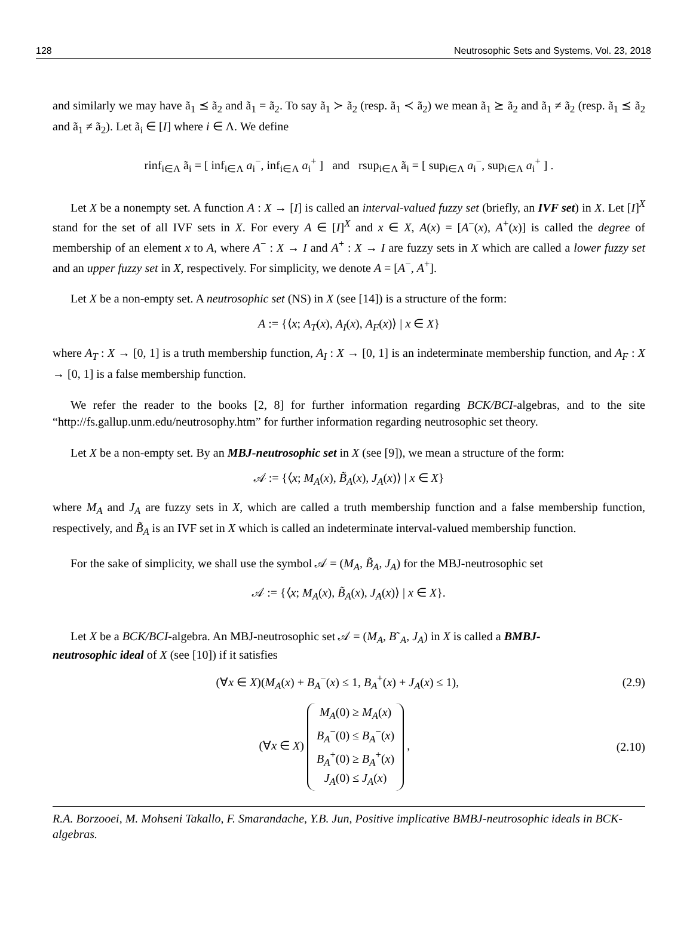128 Neutrosophic Sets and Systems, Vol. 23, 2018
and similarly we may have ã<sub>1</sub> ⪯ ã<sub>2</sub> and ã<sub>1</sub> = ã<sub>2</sub>. To say ã<sub>1</sub> ≻ ã<sub>2</sub> (resp. ã<sub>1</sub> ≺ ã<sub>2</sub>) we mean ã<sub>1</sub> ⪰ ã<sub>2</sub> and ã<sub>1</sub> ≠ ã<sub>2</sub> (resp. ã<sub>1</sub> ⪯ ã<sub>2</sub> and ã<sub>1</sub> ≠ ã<sub>2</sub>). Let ã<sub>i</sub> ∈ [I] where i ∈ Λ. We define
rinf<sub>i∈Λ</sub> ã<sub>i</sub> = [ inf<sub>i∈Λ</sub> a<sub>i</sub><sup>−</sup>, inf<sub>i∈Λ</sub> a<sub>i</sub><sup>+</sup> ] and rsup<sub>i∈Λ</sub> ã<sub>i</sub> = [ sup<sub>i∈Λ</sub> a<sub>i</sub><sup>−</sup>, sup<sub>i∈Λ</sub> a<sub>i</sub><sup>+</sup> ] .
Let X be a nonempty set. A function A : X → [I] is called an interval-valued fuzzy set (briefly, an IVF set) in X. Let [I]<sup>X</sup> stand for the set of all IVF sets in X. For every A ∈ [I]<sup>X</sup> and x ∈ X, A(x) = [A<sup>−</sup>(x), A<sup>+</sup>(x)] is called the degree of membership of an element x to A, where A<sup>−</sup> : X → I and A<sup>+</sup> : X → I are fuzzy sets in X which are called a lower fuzzy set and an upper fuzzy set in X, respectively. For simplicity, we denote A = [A<sup>−</sup>, A<sup>+</sup>].
Let X be a non-empty set. A neutrosophic set (NS) in X (see [14]) is a structure of the form:
A := {⟨x; A<sub>T</sub>(x), A<sub>I</sub>(x), A<sub>F</sub>(x)⟩ | x ∈ X}
where A<sub>T</sub> : X → [0, 1] is a truth membership function, A<sub>I</sub> : X → [0, 1] is an indeterminate membership function, and A<sub>F</sub> : X → [0, 1] is a false membership function.
We refer the reader to the books [2, 8] for further information regarding BCK/BCI-algebras, and to the site “http://fs.gallup.unm.edu/neutrosophy.htm” for further information regarding neutrosophic set theory.
Let X be a non-empty set. By an MBJ-neutrosophic set in X (see [9]), we mean a structure of the form:
𝒜 := {⟨x; M<sub>A</sub>(x), B̃<sub>A</sub>(x), J<sub>A</sub>(x)⟩ | x ∈ X}
where M<sub>A</sub> and J<sub>A</sub> are fuzzy sets in X, which are called a truth membership function and a false membership function, respectively, and B̃<sub>A</sub> is an IVF set in X which is called an indeterminate interval-valued membership function.
For the sake of simplicity, we shall use the symbol 𝒜 = (M<sub>A</sub>, B̃<sub>A</sub>, J<sub>A</sub>) for the MBJ-neutrosophic set
𝒜 := {⟨x; M<sub>A</sub>(x), B̃<sub>A</sub>(x), J<sub>A</sub>(x)⟩ | x ∈ X}.
Let X be a BCK/BCI-algebra. An MBJ-neutrosophic set 𝒜 = (M<sub>A</sub>, B˜<sub>A</sub>, J<sub>A</sub>) in X is called a BMBJ-
neutrosophic ideal of X (see [10]) if it satisfies
(∀x ∈ X)(M<sub>A</sub>(x) + B<sub>A</sub><sup>−</sup>(x) ≤ 1, B<sub>A</sub><sup>+</sup>(x) + J<sub>A</sub>(x) ≤ 1), (2.9)
(∀x ∈ X) M<sub>A</sub>(0) ≥ M<sub>A</sub>(x)
B<sub>A</sub><sup>−</sup>(0) ≤ B<sub>A</sub><sup>−</sup>(x)
B<sub>A</sub><sup>+</sup>(0) ≥ B<sub>A</sub><sup>+</sup>(x)
J<sub>A</sub>(0) ≤ J<sub>A</sub>(x) , (2.10)
R.A. Borzooei, M. Mohseni Takallo, F. Smarandache, Y.B. Jun, Positive implicative BMBJ-neutrosophic ideals in BCK-algebras.